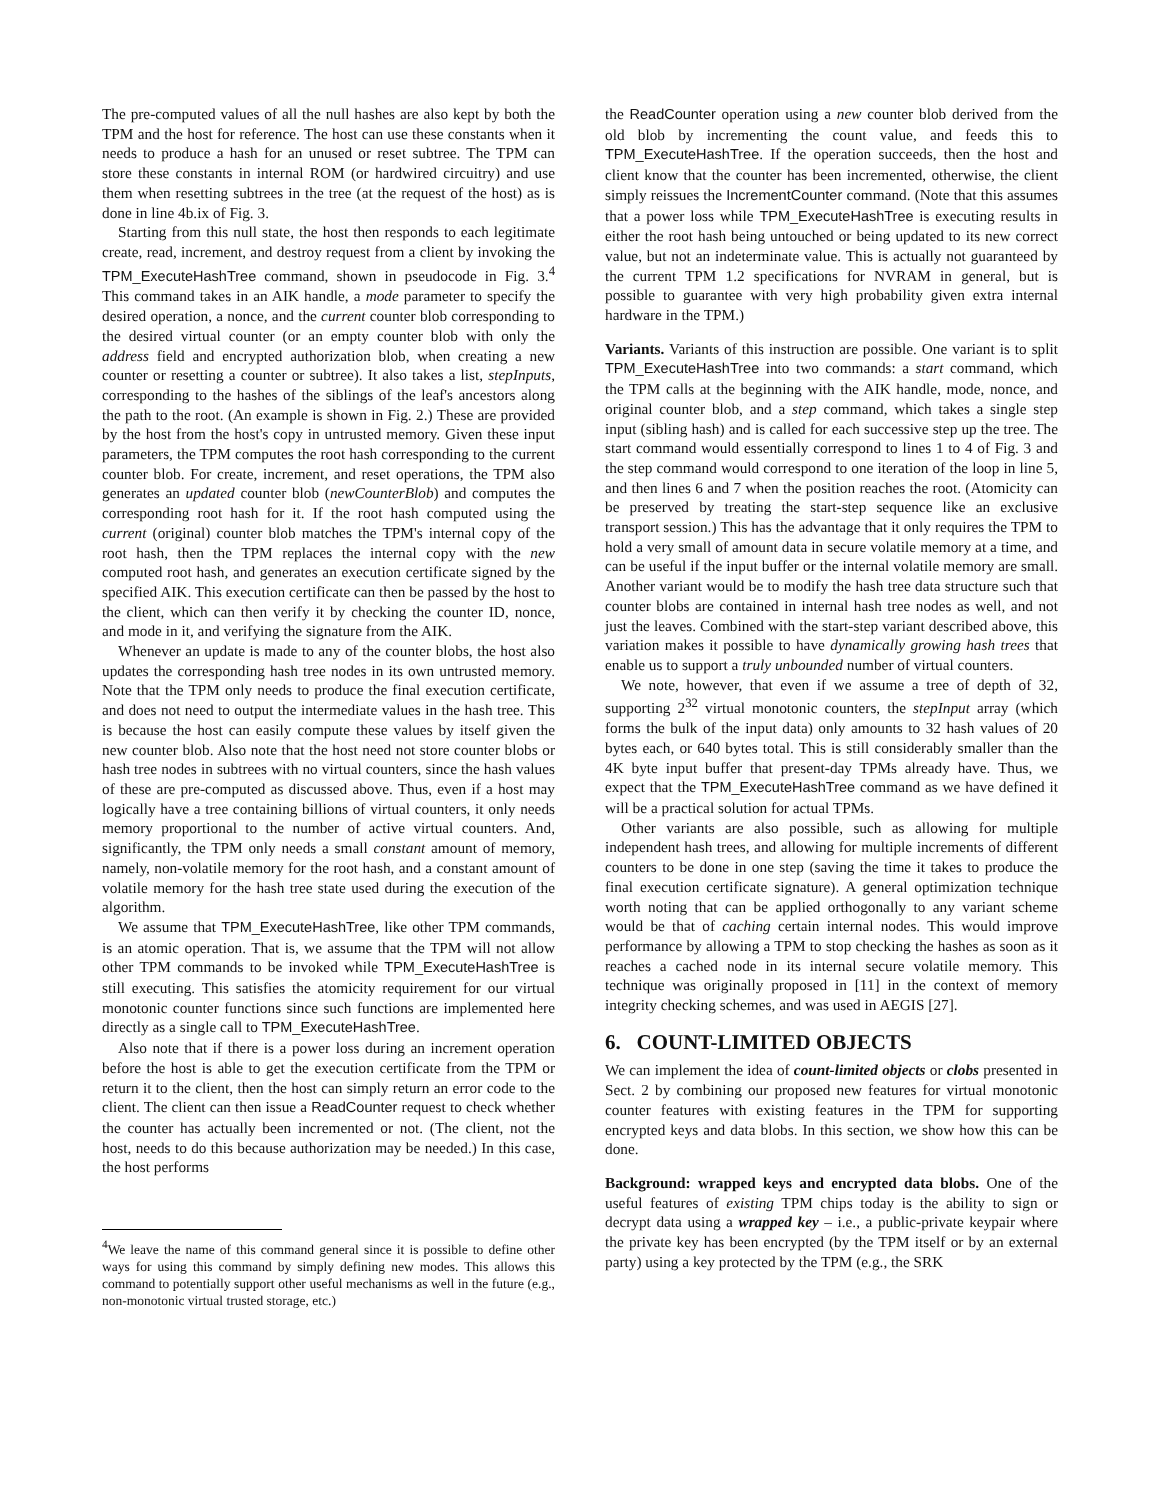The pre-computed values of all the null hashes are also kept by both the TPM and the host for reference. The host can use these constants when it needs to produce a hash for an unused or reset subtree. The TPM can store these constants in internal ROM (or hardwired circuitry) and use them when resetting subtrees in the tree (at the request of the host) as is done in line 4b.ix of Fig. 3.
Starting from this null state, the host then responds to each legitimate create, read, increment, and destroy request from a client by invoking the TPM_ExecuteHashTree command, shown in pseudocode in Fig. 3.<sup>4</sup> This command takes in an AIK handle, a mode parameter to specify the desired operation, a nonce, and the current counter blob corresponding to the desired virtual counter (or an empty counter blob with only the address field and encrypted authorization blob, when creating a new counter or resetting a counter or subtree). It also takes a list, stepInputs, corresponding to the hashes of the siblings of the leaf's ancestors along the path to the root. (An example is shown in Fig. 2.) These are provided by the host from the host's copy in untrusted memory. Given these input parameters, the TPM computes the root hash corresponding to the current counter blob. For create, increment, and reset operations, the TPM also generates an updated counter blob (newCounterBlob) and computes the corresponding root hash for it. If the root hash computed using the current (original) counter blob matches the TPM's internal copy of the root hash, then the TPM replaces the internal copy with the new computed root hash, and generates an execution certificate signed by the specified AIK. This execution certificate can then be passed by the host to the client, which can then verify it by checking the counter ID, nonce, and mode in it, and verifying the signature from the AIK.
Whenever an update is made to any of the counter blobs, the host also updates the corresponding hash tree nodes in its own untrusted memory. Note that the TPM only needs to produce the final execution certificate, and does not need to output the intermediate values in the hash tree. This is because the host can easily compute these values by itself given the new counter blob. Also note that the host need not store counter blobs or hash tree nodes in subtrees with no virtual counters, since the hash values of these are pre-computed as discussed above. Thus, even if a host may logically have a tree containing billions of virtual counters, it only needs memory proportional to the number of active virtual counters. And, significantly, the TPM only needs a small constant amount of memory, namely, non-volatile memory for the root hash, and a constant amount of volatile memory for the hash tree state used during the execution of the algorithm.
We assume that TPM_ExecuteHashTree, like other TPM commands, is an atomic operation. That is, we assume that the TPM will not allow other TPM commands to be invoked while TPM_ExecuteHashTree is still executing. This satisfies the atomicity requirement for our virtual monotonic counter functions since such functions are implemented here directly as a single call to TPM_ExecuteHashTree.
Also note that if there is a power loss during an increment operation before the host is able to get the execution certificate from the TPM or return it to the client, then the host can simply return an error code to the client. The client can then issue a ReadCounter request to check whether the counter has actually been incremented or not. (The client, not the host, needs to do this because authorization may be needed.) In this case, the host performs
<sup>4</sup> We leave the name of this command general since it is possible to define other ways for using this command by simply defining new modes. This allows this command to potentially support other useful mechanisms as well in the future (e.g., non-monotonic virtual trusted storage, etc.)
the ReadCounter operation using a new counter blob derived from the old blob by incrementing the count value, and feeds this to TPM_ExecuteHashTree. If the operation succeeds, then the host and client know that the counter has been incremented, otherwise, the client simply reissues the IncrementCounter command. (Note that this assumes that a power loss while TPM_ExecuteHashTree is executing results in either the root hash being untouched or being updated to its new correct value, but not an indeterminate value. This is actually not guaranteed by the current TPM 1.2 specifications for NVRAM in general, but is possible to guarantee with very high probability given extra internal hardware in the TPM.)
Variants. Variants of this instruction are possible. One variant is to split TPM_ExecuteHashTree into two commands: a start command, which the TPM calls at the beginning with the AIK handle, mode, nonce, and original counter blob, and a step command, which takes a single step input (sibling hash) and is called for each successive step up the tree. The start command would essentially correspond to lines 1 to 4 of Fig. 3 and the step command would correspond to one iteration of the loop in line 5, and then lines 6 and 7 when the position reaches the root. (Atomicity can be preserved by treating the start-step sequence like an exclusive transport session.) This has the advantage that it only requires the TPM to hold a very small of amount data in secure volatile memory at a time, and can be useful if the input buffer or the internal volatile memory are small. Another variant would be to modify the hash tree data structure such that counter blobs are contained in internal hash tree nodes as well, and not just the leaves. Combined with the start-step variant described above, this variation makes it possible to have dynamically growing hash trees that enable us to support a truly unbounded number of virtual counters.
We note, however, that even if we assume a tree of depth of 32, supporting 2<sup>32</sup> virtual monotonic counters, the stepInput array (which forms the bulk of the input data) only amounts to 32 hash values of 20 bytes each, or 640 bytes total. This is still considerably smaller than the 4K byte input buffer that present-day TPMs already have. Thus, we expect that the TPM_ExecuteHashTree command as we have defined it will be a practical solution for actual TPMs.
Other variants are also possible, such as allowing for multiple independent hash trees, and allowing for multiple increments of different counters to be done in one step (saving the time it takes to produce the final execution certificate signature). A general optimization technique worth noting that can be applied orthogonally to any variant scheme would be that of caching certain internal nodes. This would improve performance by allowing a TPM to stop checking the hashes as soon as it reaches a cached node in its internal secure volatile memory. This technique was originally proposed in [11] in the context of memory integrity checking schemes, and was used in AEGIS [27].
6. COUNT-LIMITED OBJECTS
We can implement the idea of count-limited objects or clobs presented in Sect. 2 by combining our proposed new features for virtual monotonic counter features with existing features in the TPM for supporting encrypted keys and data blobs. In this section, we show how this can be done.
Background: wrapped keys and encrypted data blobs. One of the useful features of existing TPM chips today is the ability to sign or decrypt data using a wrapped key – i.e., a public-private keypair where the private key has been encrypted (by the TPM itself or by an external party) using a key protected by the TPM (e.g., the SRK